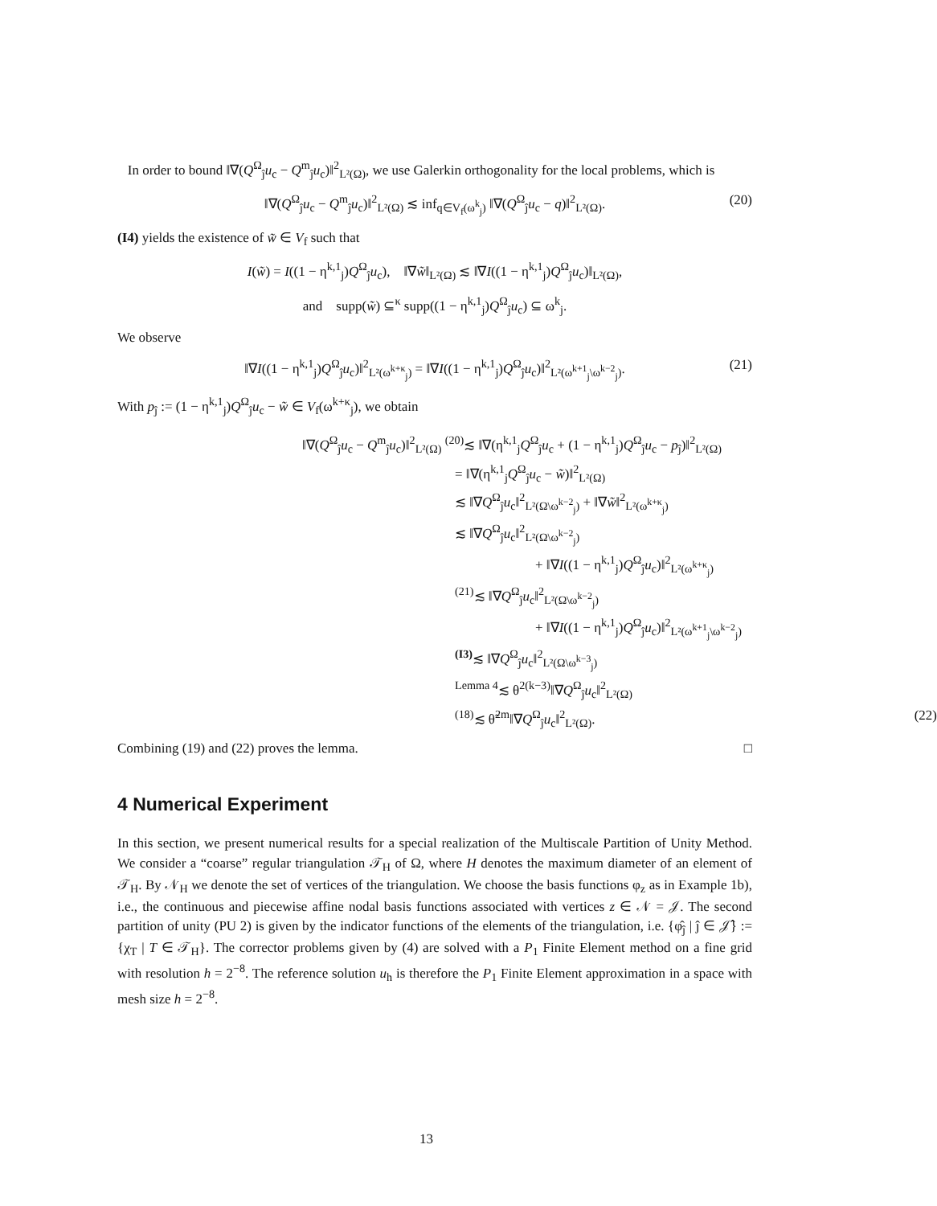In order to bound ‖∇(Q<sup>Ω</sup><sub>ĵ</sub>u<sub>c</sub> − Q<sup>m</sup><sub>ĵ</sub>u<sub>c</sub>)‖<sup>2</sup><sub>L²(Ω)</sub>, we use Galerkin orthogonality for the local problems, which is
‖∇(Q<sup>Ω</sup><sub>ĵ</sub>u<sub>c</sub> − Q<sup>m</sup><sub>ĵ</sub>u<sub>c</sub>)‖<sup>2</sup><sub>L²(Ω)</sub> ≲ inf<sub>q∈V<sub>f</sub>(ω<sup>k</sup><sub>j</sub>)</sub> ‖∇(Q<sup>Ω</sup><sub>ĵ</sub>u<sub>c</sub> − q)‖<sup>2</sup><sub>L²(Ω)</sub>. (20)
(I4) yields the existence of w̃ ∈ V<sub>f</sub> such that
I(w̃) = I((1 − η<sup>k,1</sup><sub>j</sub>)Q<sup>Ω</sup><sub>ĵ</sub>u<sub>c</sub>), ‖∇w̃‖<sub>L²(Ω)</sub> ≲ ‖∇I((1 − η<sup>k,1</sup><sub>j</sub>)Q<sup>Ω</sup><sub>ĵ</sub>u<sub>c</sub>)‖<sub>L²(Ω)</sub>,
and supp(w̃) ⊆<sup>κ</sup> supp((1 − η<sup>k,1</sup><sub>j</sub>)Q<sup>Ω</sup><sub>ĵ</sub>u<sub>c</sub>) ⊆ ω<sup>k</sup><sub>j</sub>.
We observe
‖∇I((1 − η<sup>k,1</sup><sub>j</sub>)Q<sup>Ω</sup><sub>ĵ</sub>u<sub>c</sub>)‖<sup>2</sup><sub>L²(ω<sup>k+κ</sup><sub>j</sub>)</sub> = ‖∇I((1 − η<sup>k,1</sup><sub>j</sub>)Q<sup>Ω</sup><sub>ĵ</sub>u<sub>c</sub>)‖<sup>2</sup><sub>L²(ω<sup>k+1</sup><sub>j</sub>\ω<sup>k−2</sup><sub>j</sub>)</sub>. (21)
With p<sub>ĵ</sub> := (1 − η<sup>k,1</sup><sub>j</sub>)Q<sup>Ω</sup><sub>ĵ</sub>u<sub>c</sub> − w̃ ∈ V<sub>f</sub>(ω<sup>k+κ</sup><sub>j</sub>), we obtain
‖∇(Q<sup>Ω</sup><sub>ĵ</sub>u<sub>c</sub> − Q<sup>m</sup><sub>ĵ</sub>u<sub>c</sub>)‖<sup>2</sup><sub>L²(Ω)</sub> <sup>(20)</sup>≲ ‖∇(η<sup>k,1</sup><sub>j</sub>Q<sup>Ω</sup><sub>ĵ</sub>u<sub>c</sub> + (1 − η<sup>k,1</sup><sub>j</sub>)Q<sup>Ω</sup><sub>ĵ</sub>u<sub>c</sub> − p<sub>ĵ</sub>)‖<sup>2</sup><sub>L²(Ω)</sub>
= ‖∇(η<sup>k,1</sup><sub>j</sub>Q<sup>Ω</sup><sub>ĵ</sub>u<sub>c</sub> − w̃)‖<sup>2</sup><sub>L²(Ω)</sub>
≲ ‖∇Q<sup>Ω</sup><sub>ĵ</sub>u<sub>c</sub>‖<sup>2</sup><sub>L²(Ω\ω<sup>k−2</sup><sub>j</sub>)</sub> + ‖∇w̃‖<sup>2</sup><sub>L²(ω<sup>k+κ</sup><sub>j</sub>)</sub>
≲ ‖∇Q<sup>Ω</sup><sub>ĵ</sub>u<sub>c</sub>‖<sup>2</sup><sub>L²(Ω\ω<sup>k−2</sup><sub>j</sub>)</sub>
+ ‖∇I((1 − η<sup>k,1</sup><sub>j</sub>)Q<sup>Ω</sup><sub>ĵ</sub>u<sub>c</sub>)‖<sup>2</sup><sub>L²(ω<sup>k+κ</sup><sub>j</sub>)</sub>
<sup>(21)</sup>≲ ‖∇Q<sup>Ω</sup><sub>ĵ</sub>u<sub>c</sub>‖<sup>2</sup><sub>L²(Ω\ω<sup>k−2</sup><sub>j</sub>)</sub>
+ ‖∇I((1 − η<sup>k,1</sup><sub>j</sub>)Q<sup>Ω</sup><sub>ĵ</sub>u<sub>c</sub>)‖<sup>2</sup><sub>L²(ω<sup>k+1</sup><sub>j</sub>\ω<sup>k−2</sup><sub>j</sub>)</sub>
<sup>(I3)</sup>≲ ‖∇Q<sup>Ω</sup><sub>ĵ</sub>u<sub>c</sub>‖<sup>2</sup><sub>L²(Ω\ω<sup>k−3</sup><sub>j</sub>)</sub>
<sup>Lemma 4</sup>≲ θ<sup>2(k−3)</sup>‖∇Q<sup>Ω</sup><sub>ĵ</sub>u<sub>c</sub>‖<sup>2</sup><sub>L²(Ω)</sub>
<sup>(18)</sup>≲ θ̃<sup>2m</sup>‖∇Q<sup>Ω</sup><sub>ĵ</sub>u<sub>c</sub>‖<sup>2</sup><sub>L²(Ω)</sub>. (22)
Combining (19) and (22) proves the lemma. □
4 Numerical Experiment
In this section, we present numerical results for a special realization of the Multiscale Partition of Unity Method. We consider a “coarse” regular triangulation 𝒯<sub>H</sub> of Ω, where H denotes the maximum diameter of an element of 𝒯<sub>H</sub>. By 𝒩<sub>H</sub> we denote the set of vertices of the triangulation. We choose the basis functions φ<sub>z</sub> as in Example 1b), i.e., the continuous and piecewise affine nodal basis functions associated with vertices z ∈ 𝒩 = 𝒥. The second partition of unity (PU 2) is given by the indicator functions of the elements of the triangulation, i.e. {φ̂<sub>ĵ</sub> | ĵ ∈ 𝒥̂} := {χ<sub>T</sub> | T ∈ 𝒯<sub>H</sub>}. The corrector problems given by (4) are solved with a P<sub>1</sub> Finite Element method on a fine grid with resolution h = 2<sup>−8</sup>. The reference solution u<sub>h</sub> is therefore the P<sub>1</sub> Finite Element approximation in a space with mesh size h = 2<sup>−8</sup>.
13